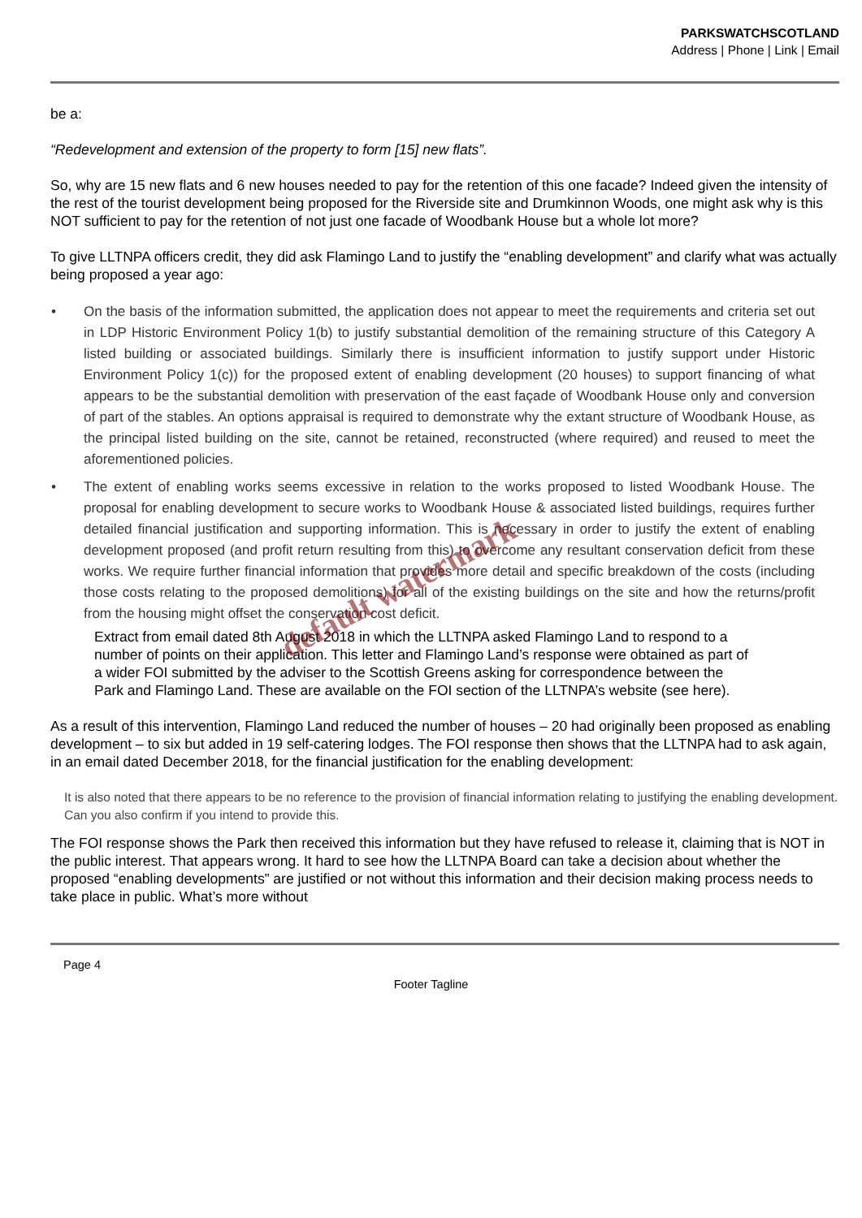PARKSWATCHSCOTLAND
Address | Phone | Link | Email
be a:
“Redevelopment and extension of the property to form [15] new flats”.
So, why are 15 new flats and 6 new houses needed to pay for the retention of this one facade? Indeed given the intensity of the rest of the tourist development being proposed for the Riverside site and Drumkinnon Woods, one might ask why is this NOT sufficient to pay for the retention of not just one facade of Woodbank House but a whole lot more?
To give LLTNPA officers credit, they did ask Flamingo Land to justify the “enabling development” and clarify what was actually being proposed a year ago:
• On the basis of the information submitted, the application does not appear to meet the requirements and criteria set out in LDP Historic Environment Policy 1(b) to justify substantial demolition of the remaining structure of this Category A listed building or associated buildings. Similarly there is insufficient information to justify support under Historic Environment Policy 1(c)) for the proposed extent of enabling development (20 houses) to support financing of what appears to be the substantial demolition with preservation of the east façade of Woodbank House only and conversion of part of the stables. An options appraisal is required to demonstrate why the extant structure of Woodbank House, as the principal listed building on the site, cannot be retained, reconstructed (where required) and reused to meet the aforementioned policies.
• The extent of enabling works seems excessive in relation to the works proposed to listed Woodbank House. The proposal for enabling development to secure works to Woodbank House & associated listed buildings, requires further detailed financial justification and supporting information. This is necessary in order to justify the extent of enabling development proposed (and profit return resulting from this) to overcome any resultant conservation deficit from these works. We require further financial information that provides more detail and specific breakdown of the costs (including those costs relating to the proposed demolitions) for all of the existing buildings on the site and how the returns/profit from the housing might offset the conservation cost deficit.
Extract from email dated 8th August 2018 in which the LLTNPA asked Flamingo Land to respond to a
number of points on their application. This letter and Flamingo Land’s response were obtained as part of
a wider FOI submitted by the adviser to the Scottish Greens asking for correspondence between the
Park and Flamingo Land. These are available on the FOI section of the LLTNPA’s website (see here).
As a result of this intervention, Flamingo Land reduced the number of houses – 20 had originally been proposed as enabling development – to six but added in 19 self-catering lodges. The FOI response then shows that the LLTNPA had to ask again, in an email dated December 2018, for the financial justification for the enabling development:
It is also noted that there appears to be no reference to the provision of financial information relating to justifying the enabling development. Can you also confirm if you intend to provide this.
The FOI response shows the Park then received this information but they have refused to release it, claiming that is NOT in the public interest. That appears wrong. It hard to see how the LLTNPA Board can take a decision about whether the proposed “enabling developments” are justified or not without this information and their decision making process needs to take place in public. What’s more without
Page 4
Footer Tagline
default watermark